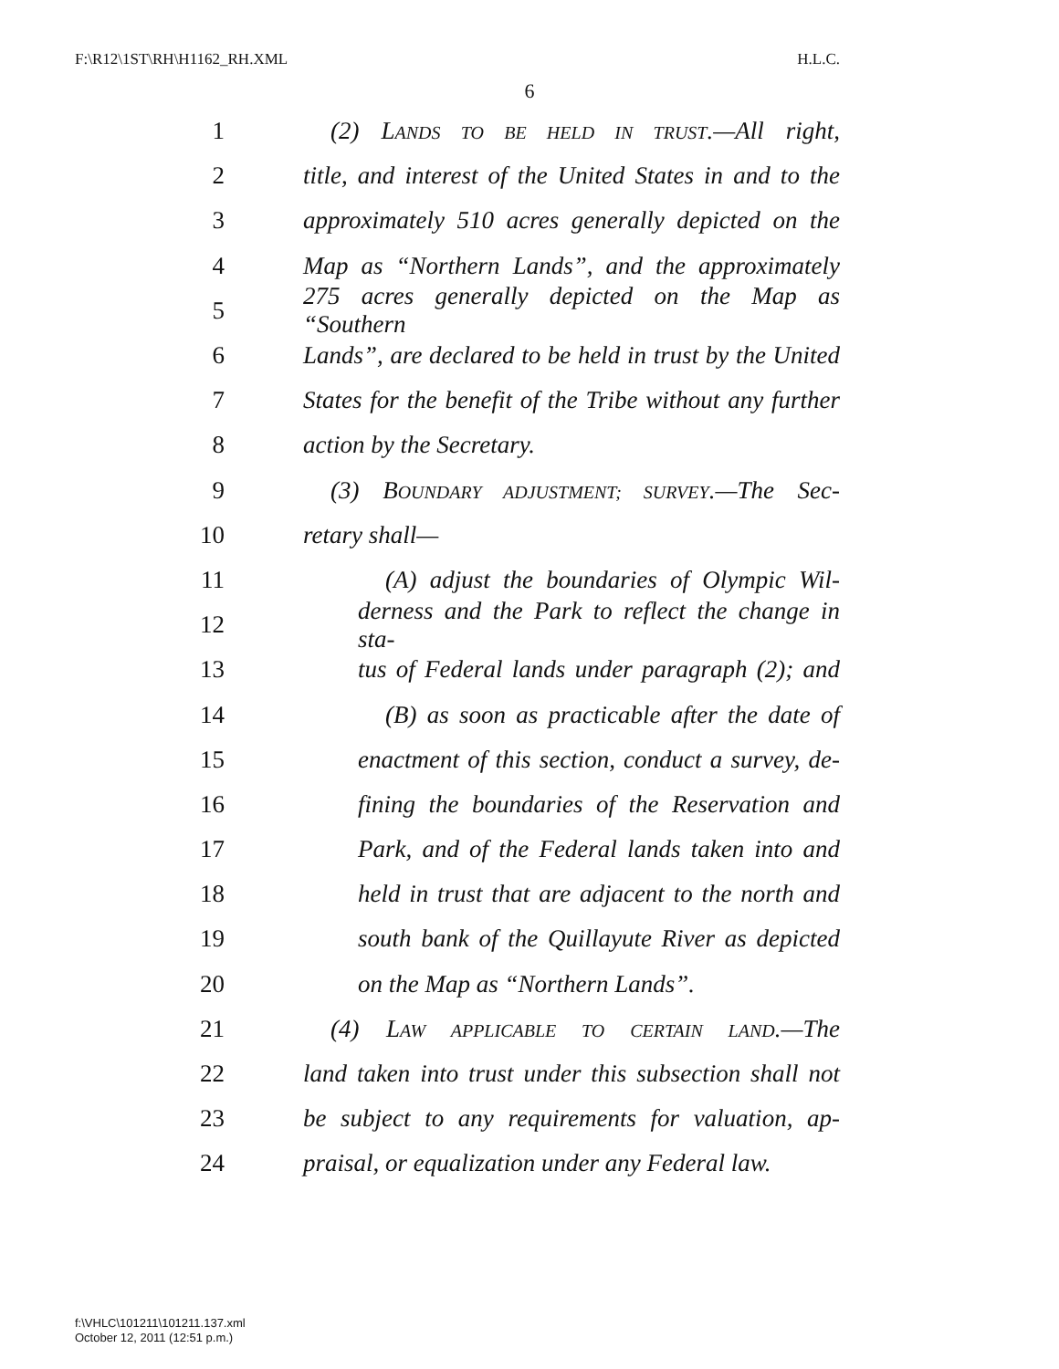F:\R12\1ST\RH\H1162_RH.XML H.L.C.
6
1 (2) LANDS TO BE HELD IN TRUST.—All right,
2 title, and interest of the United States in and to the
3 approximately 510 acres generally depicted on the
4 Map as “Northern Lands”, and the approximately
5 275 acres generally depicted on the Map as “Southern
6 Lands”, are declared to be held in trust by the United
7 States for the benefit of the Tribe without any further
8 action by the Secretary.
9 (3) BOUNDARY ADJUSTMENT; SURVEY.—The Sec-
10 retary shall—
11 (A) adjust the boundaries of Olympic Wil-
12 derness and the Park to reflect the change in sta-
13 tus of Federal lands under paragraph (2); and
14 (B) as soon as practicable after the date of
15 enactment of this section, conduct a survey, de-
16 fining the boundaries of the Reservation and
17 Park, and of the Federal lands taken into and
18 held in trust that are adjacent to the north and
19 south bank of the Quillayute River as depicted
20 on the Map as “Northern Lands”.
21 (4) LAW APPLICABLE TO CERTAIN LAND.—The
22 land taken into trust under this subsection shall not
23 be subject to any requirements for valuation, ap-
24 praisal, or equalization under any Federal law.
f:\VHLC\101211\101211.137.xml
October 12, 2011 (12:51 p.m.)